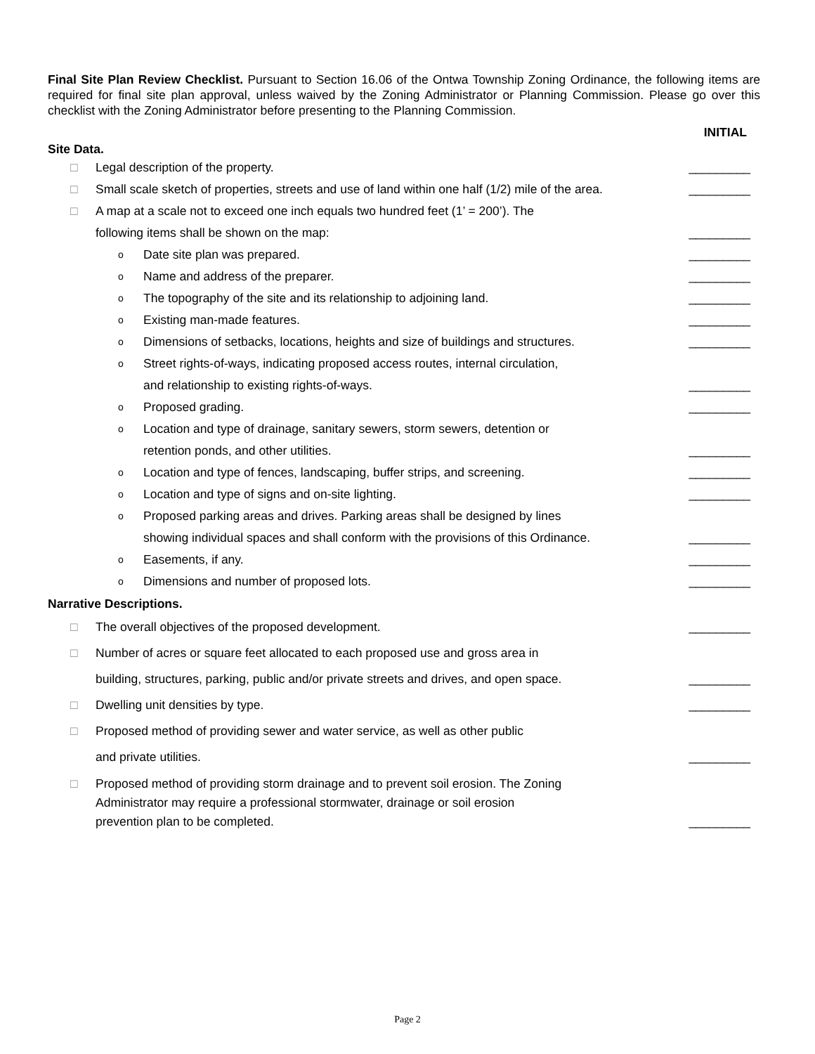Final Site Plan Review Checklist. Pursuant to Section 16.06 of the Ontwa Township Zoning Ordinance, the following items are required for final site plan approval, unless waived by the Zoning Administrator or Planning Commission. Please go over this checklist with the Zoning Administrator before presenting to the Planning Commission.
INITIAL
Site Data.
□ Legal description of the property. _________
□ Small scale sketch of properties, streets and use of land within one half (1/2) mile of the area. _________
□ A map at a scale not to exceed one inch equals two hundred feet (1’ = 200’). The
following items shall be shown on the map: _________
o Date site plan was prepared. _________
o Name and address of the preparer. _________
o The topography of the site and its relationship to adjoining land. _________
o Existing man-made features. _________
o Dimensions of setbacks, locations, heights and size of buildings and structures. _________
o Street rights-of-ways, indicating proposed access routes, internal circulation,
and relationship to existing rights-of-ways. _________
o Proposed grading. _________
o Location and type of drainage, sanitary sewers, storm sewers, detention or
retention ponds, and other utilities. _________
o Location and type of fences, landscaping, buffer strips, and screening. _________
o Location and type of signs and on-site lighting. _________
o Proposed parking areas and drives. Parking areas shall be designed by lines
showing individual spaces and shall conform with the provisions of this Ordinance. _________
o Easements, if any. _________
o Dimensions and number of proposed lots. _________
Narrative Descriptions.
□ The overall objectives of the proposed development. _________
□ Number of acres or square feet allocated to each proposed use and gross area in
building, structures, parking, public and/or private streets and drives, and open space. _________
□ Dwelling unit densities by type. _________
□ Proposed method of providing sewer and water service, as well as other public
and private utilities. _________
□ Proposed method of providing storm drainage and to prevent soil erosion. The Zoning
Administrator may require a professional stormwater, drainage or soil erosion
prevention plan to be completed. _________
Page 2